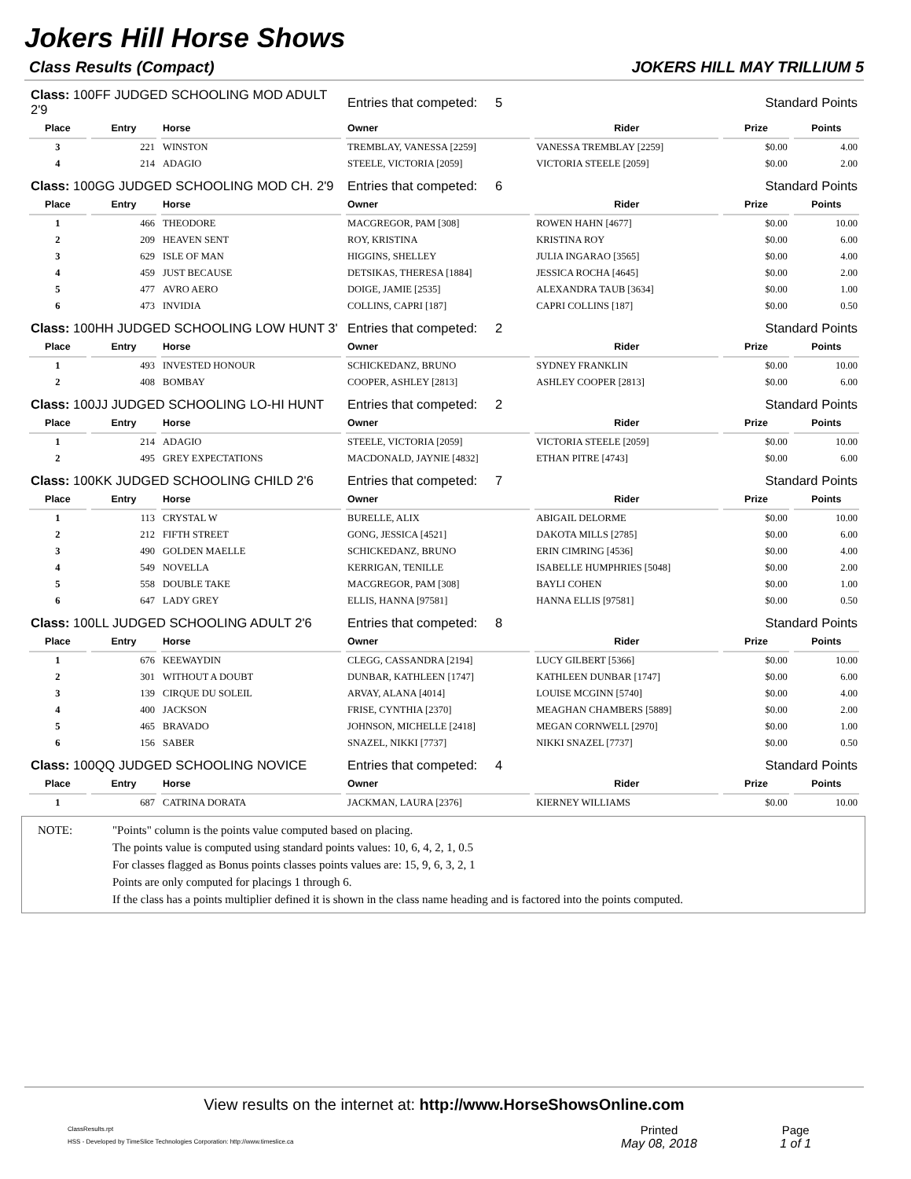Jokers Hill Horse Shows
Class Results (Compact) JOKERS HILL MAY TRILLIUM 5
| Class: 100FF JUDGED SCHOOLING MOD ADULT 2'9 | | | Entries that competed: 5 | | Standard Points | |
| Place | Entry | Horse | Owner | Rider | Prize | Points |
| 3 | 221 | WINSTON | TREMBLAY, VANESSA [2259] | VANESSA TREMBLAY [2259] | $0.00 | 4.00 |
| 4 | 214 | ADAGIO | STEELE, VICTORIA [2059] | VICTORIA STEELE [2059] | $0.00 | 2.00 |
| Class: 100GG JUDGED SCHOOLING MOD CH. 2'9 | | | Entries that competed: 6 | | Standard Points | |
| Place | Entry | Horse | Owner | Rider | Prize | Points |
| 1 | 466 | THEODORE | MACGREGOR, PAM [308] | ROWEN HAHN [4677] | $0.00 | 10.00 |
| 2 | 209 | HEAVEN SENT | ROY, KRISTINA | KRISTINA ROY | $0.00 | 6.00 |
| 3 | 629 | ISLE OF MAN | HIGGINS, SHELLEY | JULIA INGARAO [3565] | $0.00 | 4.00 |
| 4 | 459 | JUST BECAUSE | DETSIKAS, THERESA [1884] | JESSICA ROCHA [4645] | $0.00 | 2.00 |
| 5 | 477 | AVRO AERO | DOIGE, JAMIE [2535] | ALEXANDRA TAUB [3634] | $0.00 | 1.00 |
| 6 | 473 | INVIDIA | COLLINS, CAPRI [187] | CAPRI COLLINS [187] | $0.00 | 0.50 |
| Class: 100HH JUDGED SCHOOLING LOW HUNT 3' | | | Entries that competed: 2 | | Standard Points | |
| Place | Entry | Horse | Owner | Rider | Prize | Points |
| 1 | 493 | INVESTED HONOUR | SCHICKEDANZ, BRUNO | SYDNEY FRANKLIN | $0.00 | 10.00 |
| 2 | 408 | BOMBAY | COOPER, ASHLEY [2813] | ASHLEY COOPER [2813] | $0.00 | 6.00 |
| Class: 100JJ JUDGED SCHOOLING LO-HI HUNT | | | Entries that competed: 2 | | Standard Points | |
| Place | Entry | Horse | Owner | Rider | Prize | Points |
| 1 | 214 | ADAGIO | STEELE, VICTORIA [2059] | VICTORIA STEELE [2059] | $0.00 | 10.00 |
| 2 | 495 | GREY EXPECTATIONS | MACDONALD, JAYNIE [4832] | ETHAN PITRE [4743] | $0.00 | 6.00 |
| Class: 100KK JUDGED SCHOOLING CHILD 2'6 | | | Entries that competed: 7 | | Standard Points | |
| Place | Entry | Horse | Owner | Rider | Prize | Points |
| 1 | 113 | CRYSTAL W | BURELLE, ALIX | ABIGAIL DELORME | $0.00 | 10.00 |
| 2 | 212 | FIFTH STREET | GONG, JESSICA [4521] | DAKOTA MILLS [2785] | $0.00 | 6.00 |
| 3 | 490 | GOLDEN MAELLE | SCHICKEDANZ, BRUNO | ERIN CIMRING [4536] | $0.00 | 4.00 |
| 4 | 549 | NOVELLA | KERRIGAN, TENILLE | ISABELLE HUMPHRIES [5048] | $0.00 | 2.00 |
| 5 | 558 | DOUBLE TAKE | MACGREGOR, PAM [308] | BAYLI COHEN | $0.00 | 1.00 |
| 6 | 647 | LADY GREY | ELLIS, HANNA [97581] | HANNA ELLIS [97581] | $0.00 | 0.50 |
| Class: 100LL JUDGED SCHOOLING ADULT 2'6 | | | Entries that competed: 8 | | Standard Points | |
| Place | Entry | Horse | Owner | Rider | Prize | Points |
| 1 | 676 | KEEWAYDIN | CLEGG, CASSANDRA [2194] | LUCY GILBERT [5366] | $0.00 | 10.00 |
| 2 | 301 | WITHOUT A DOUBT | DUNBAR, KATHLEEN [1747] | KATHLEEN DUNBAR [1747] | $0.00 | 6.00 |
| 3 | 139 | CIRQUE DU SOLEIL | ARVAY, ALANA [4014] | LOUISE MCGINN [5740] | $0.00 | 4.00 |
| 4 | 400 | JACKSON | FRISE, CYNTHIA [2370] | MEAGHAN CHAMBERS [5889] | $0.00 | 2.00 |
| 5 | 465 | BRAVADO | JOHNSON, MICHELLE [2418] | MEGAN CORNWELL [2970] | $0.00 | 1.00 |
| 6 | 156 | SABER | SNAZEL, NIKKI [7737] | NIKKI SNAZEL [7737] | $0.00 | 0.50 |
| Class: 100QQ JUDGED SCHOOLING NOVICE | | | Entries that competed: 4 | | Standard Points | |
| Place | Entry | Horse | Owner | Rider | Prize | Points |
| 1 | 687 | CATRINA DORATA | JACKMAN, LAURA [2376] | KIERNEY WILLIAMS | $0.00 | 10.00 |
NOTE: "Points" column is the points value computed based on placing.
The points value is computed using standard points values: 10, 6, 4, 2, 1, 0.5
For classes flagged as Bonus points classes points values are: 15, 9, 6, 3, 2, 1
Points are only computed for placings 1 through 6.
If the class has a points multiplier defined it is shown in the class name heading and is factored into the points computed.
View results on the internet at: http://www.HorseShowsOnline.com
ClassResults.rpt
HSS - Developed by TimeSlice Technologies Corporation: http://www.timeslice.ca
Printed
May 08, 2018
Page
1 of 1